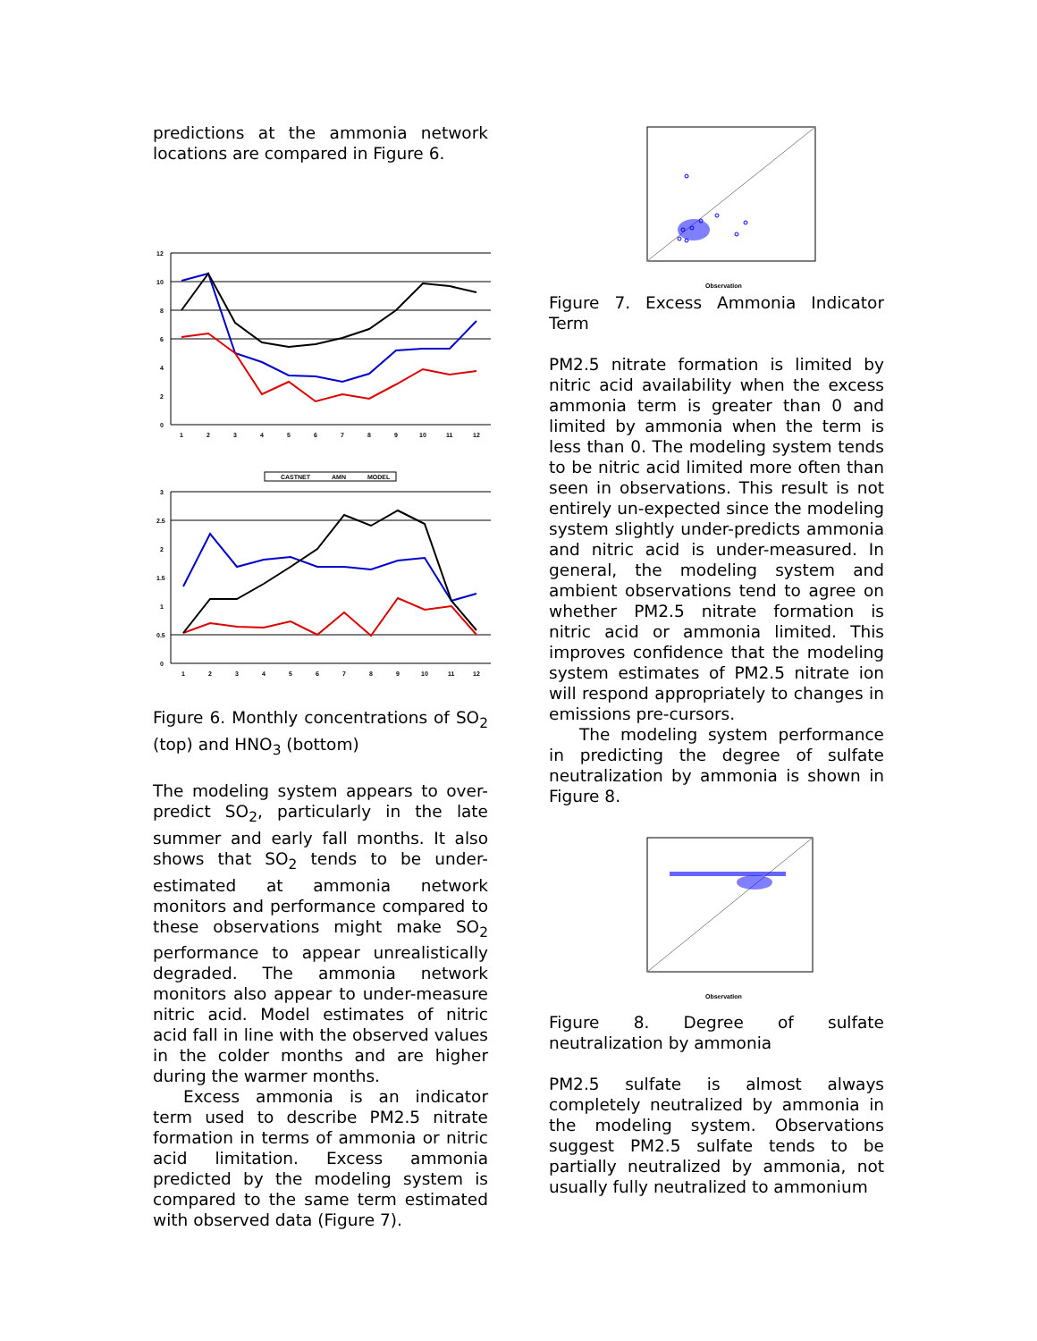predictions at the ammonia network locations are compared in Figure 6.
12
10
8
6
4
2
0
1
2
3
4
5
6
7
8
9
10
11
12
CASTNET
AMN
MODEL
3
2.5
2
1.5
1
0.5
0
1
2
3
4
5
6
7
8
9
10
11
12
Figure 6. Monthly concentrations of SO<sub>2</sub> (top) and HNO<sub>3</sub> (bottom)
The modeling system appears to over-predict SO<sub>2</sub>, particularly in the late summer and early fall months. It also shows that SO<sub>2</sub> tends to be under-estimated at ammonia network monitors and performance compared to these observations might make SO<sub>2</sub> performance to appear unrealistically degraded. The ammonia network monitors also appear to under-measure nitric acid. Model estimates of nitric acid fall in line with the observed values in the colder months and are higher during the warmer months.
Excess ammonia is an indicator term used to describe PM2.5 nitrate formation in terms of ammonia or nitric acid limitation. Excess ammonia predicted by the modeling system is compared to the same term estimated with observed data (Figure 7).
Observation
Figure 7. Excess Ammonia Indicator Term
PM2.5 nitrate formation is limited by nitric acid availability when the excess ammonia term is greater than 0 and limited by ammonia when the term is less than 0. The modeling system tends to be nitric acid limited more often than seen in observations. This result is not entirely un-expected since the modeling system slightly under-predicts ammonia and nitric acid is under-measured. In general, the modeling system and ambient observations tend to agree on whether PM2.5 nitrate formation is nitric acid or ammonia limited. This improves confidence that the modeling system estimates of PM2.5 nitrate ion will respond appropriately to changes in emissions pre-cursors.
The modeling system performance in predicting the degree of sulfate neutralization by ammonia is shown in Figure 8.
Observation
Figure 8. Degree of sulfate neutralization by ammonia
PM2.5 sulfate is almost always completely neutralized by ammonia in the modeling system. Observations suggest PM2.5 sulfate tends to be partially neutralized by ammonia, not usually fully neutralized to ammonium